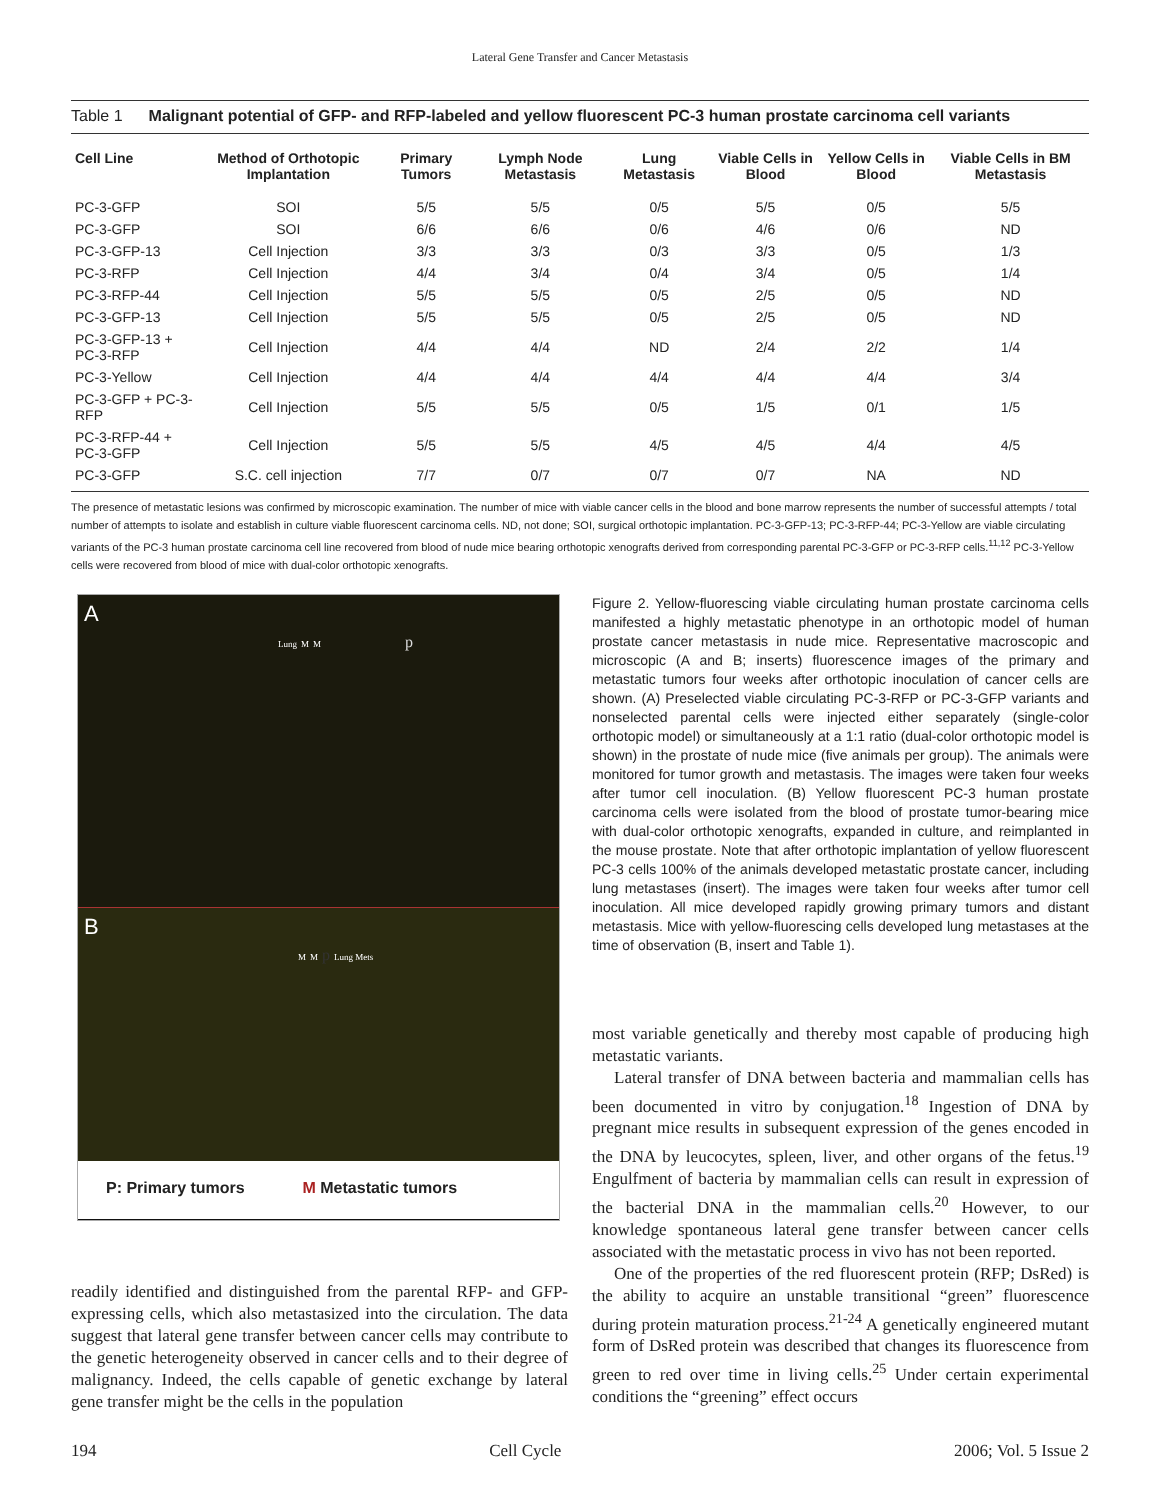Lateral Gene Transfer and Cancer Metastasis
Table 1 Malignant potential of GFP- and RFP-labeled and yellow fluorescent PC-3 human prostate carcinoma cell variants
| Cell Line | Method of Orthotopic Implantation | Primary Tumors | Lymph Node Metastasis | Lung Metastasis | Viable Cells in Blood | Yellow Cells in Blood | Viable Cells in BM Metastasis |
| --- | --- | --- | --- | --- | --- | --- | --- |
| PC-3-GFP | SOI | 5/5 | 5/5 | 0/5 | 5/5 | 0/5 | 5/5 |
| PC-3-GFP | SOI | 6/6 | 6/6 | 0/6 | 4/6 | 0/6 | ND |
| PC-3-GFP-13 | Cell Injection | 3/3 | 3/3 | 0/3 | 3/3 | 0/5 | 1/3 |
| PC-3-RFP | Cell Injection | 4/4 | 3/4 | 0/4 | 3/4 | 0/5 | 1/4 |
| PC-3-RFP-44 | Cell Injection | 5/5 | 5/5 | 0/5 | 2/5 | 0/5 | ND |
| PC-3-GFP-13 | Cell Injection | 5/5 | 5/5 | 0/5 | 2/5 | 0/5 | ND |
| PC-3-GFP-13 + PC-3-RFP | Cell Injection | 4/4 | 4/4 | ND | 2/4 | 2/2 | 1/4 |
| PC-3-Yellow | Cell Injection | 4/4 | 4/4 | 4/4 | 4/4 | 4/4 | 3/4 |
| PC-3-GFP + PC-3-RFP | Cell Injection | 5/5 | 5/5 | 0/5 | 1/5 | 0/1 | 1/5 |
| PC-3-RFP-44 + PC-3-GFP | Cell Injection | 5/5 | 5/5 | 4/5 | 4/5 | 4/4 | 4/5 |
| PC-3-GFP | S.C. cell injection | 7/7 | 0/7 | 0/7 | 0/7 | NA | ND |
The presence of metastatic lesions was confirmed by microscopic examination. The number of mice with viable cancer cells in the blood and bone marrow represents the number of successful attempts / total number of attempts to isolate and establish in culture viable fluorescent carcinoma cells. ND, not done; SOI, surgical orthotopic implantation. PC-3-GFP-13; PC-3-RFP-44; PC-3-Yellow are viable circulating variants of the PC-3 human prostate carcinoma cell line recovered from blood of nude mice bearing orthotopic xenografts derived from corresponding parental PC-3-GFP or PC-3-RFP cells.<sup>11,12</sup> PC-3-Yellow cells were recovered from blood of mice with dual-color orthotopic xenografts.
A
Lung M M p
B
M M p Lung Mets
P: Primary tumors M Metastatic tumors
readily identified and distinguished from the parental RFP- and GFP-expressing cells, which also metastasized into the circulation. The data suggest that lateral gene transfer between cancer cells may contribute to the genetic heterogeneity observed in cancer cells and to their degree of malignancy. Indeed, the cells capable of genetic exchange by lateral gene transfer might be the cells in the population
Figure 2. Yellow-fluorescing viable circulating human prostate carcinoma cells manifested a highly metastatic phenotype in an orthotopic model of human prostate cancer metastasis in nude mice. Representative macroscopic and microscopic (A and B; inserts) fluorescence images of the primary and metastatic tumors four weeks after orthotopic inoculation of cancer cells are shown. (A) Preselected viable circulating PC-3-RFP or PC-3-GFP variants and nonselected parental cells were injected either separately (single-color orthotopic model) or simultaneously at a 1:1 ratio (dual-color orthotopic model is shown) in the prostate of nude mice (five animals per group). The animals were monitored for tumor growth and metastasis. The images were taken four weeks after tumor cell inoculation. (B) Yellow fluorescent PC-3 human prostate carcinoma cells were isolated from the blood of prostate tumor-bearing mice with dual-color orthotopic xenografts, expanded in culture, and reimplanted in the mouse prostate. Note that after orthotopic implantation of yellow fluorescent PC-3 cells 100% of the animals developed metastatic prostate cancer, including lung metastases (insert). The images were taken four weeks after tumor cell inoculation. All mice developed rapidly growing primary tumors and distant metastasis. Mice with yellow-fluorescing cells developed lung metastases at the time of observation (B, insert and Table 1).
most variable genetically and thereby most capable of producing high metastatic variants.
Lateral transfer of DNA between bacteria and mammalian cells has been documented in vitro by conjugation.<sup>18</sup> Ingestion of DNA by pregnant mice results in subsequent expression of the genes encoded in the DNA by leucocytes, spleen, liver, and other organs of the fetus.<sup>19</sup> Engulfment of bacteria by mammalian cells can result in expression of the bacterial DNA in the mammalian cells.<sup>20</sup> However, to our knowledge spontaneous lateral gene transfer between cancer cells associated with the metastatic process in vivo has not been reported.
One of the properties of the red fluorescent protein (RFP; DsRed) is the ability to acquire an unstable transitional “green” fluorescence during protein maturation process.<sup>21-24</sup> A genetically engineered mutant form of DsRed protein was described that changes its fluorescence from green to red over time in living cells.<sup>25</sup> Under certain experimental conditions the “greening” effect occurs
194 Cell Cycle 2006; Vol. 5 Issue 2